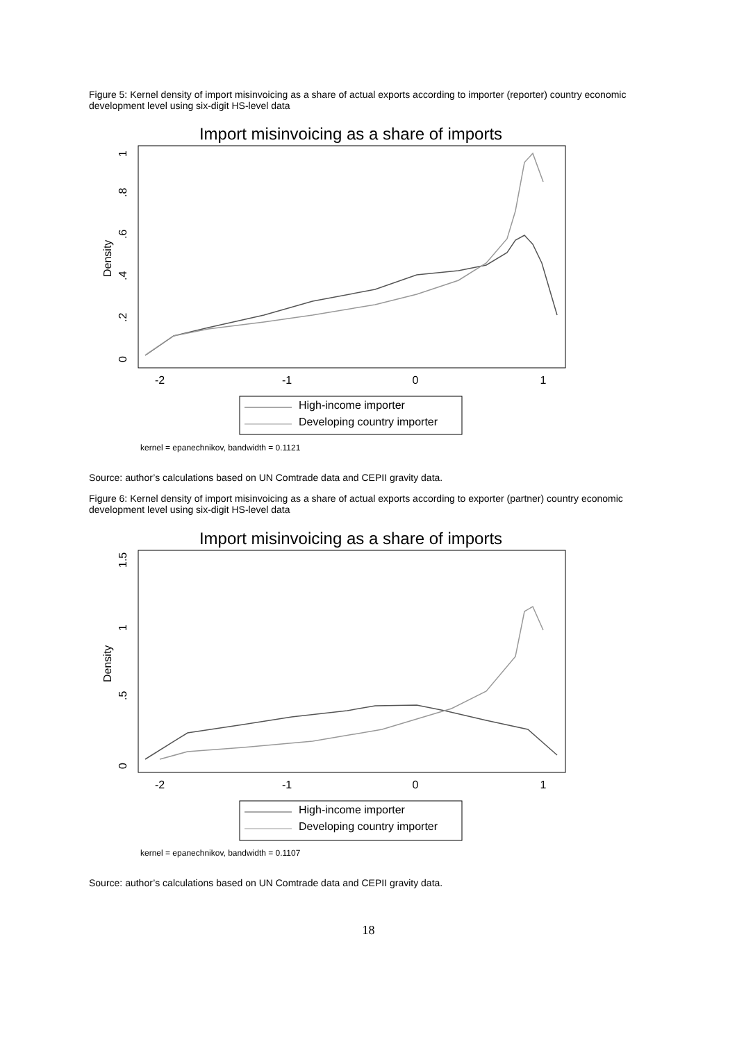Figure 5: Kernel density of import misinvoicing as a share of actual exports according to importer (reporter) country economic development level using six-digit HS-level data
Import misinvoicing as a share of imports
-2
-1
0
1
0
.2
.4
.6
.8
1
Density
High-income importer
Developing country importer
kernel = epanechnikov, bandwidth = 0.1121
Source: author’s calculations based on UN Comtrade data and CEPII gravity data.
Figure 6: Kernel density of import misinvoicing as a share of actual exports according to exporter (partner) country economic development level using six-digit HS-level data
Import misinvoicing as a share of imports
-2
-1
0
1
0
.5
1
1.5
Density
High-income importer
Developing country importer
kernel = epanechnikov, bandwidth = 0.1107
Source: author’s calculations based on UN Comtrade data and CEPII gravity data.
18